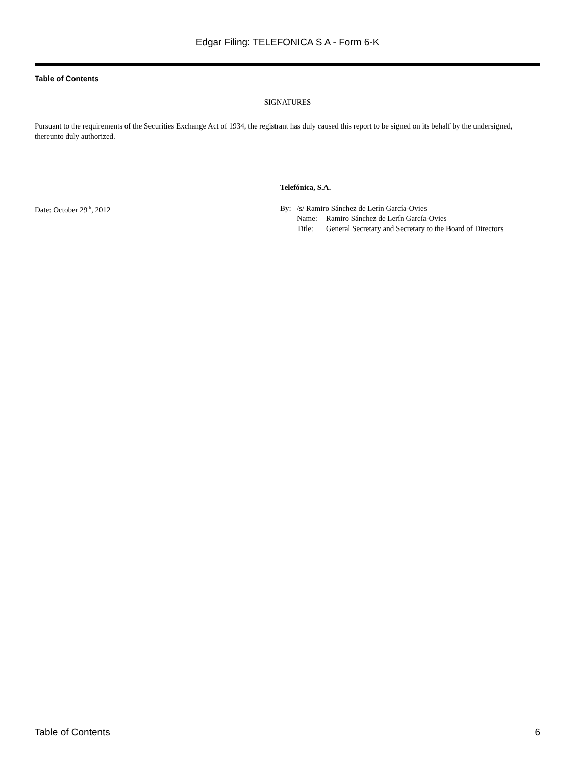Edgar Filing: TELEFONICA S A - Form 6-K
Table of Contents
SIGNATURES
Pursuant to the requirements of the Securities Exchange Act of 1934, the registrant has duly caused this report to be signed on its behalf by the undersigned, thereunto duly authorized.
Date: October 29<sup>th</sup>, 2012
Telefónica, S.A.
| By: | /s/ Ramiro Sánchez de Lerín García-Ovies | |
| | Name: | Ramiro Sánchez de Lerín García-Ovies |
| | Title: | General Secretary and Secretary to the Board of Directors |
Table of Contents 6